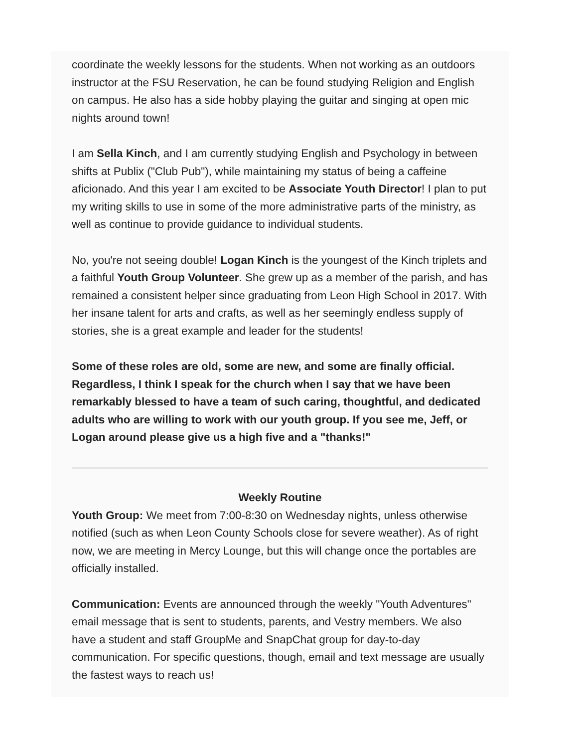coordinate the weekly lessons for the students. When not working as an outdoors instructor at the FSU Reservation, he can be found studying Religion and English on campus. He also has a side hobby playing the guitar and singing at open mic nights around town!
I am Sella Kinch, and I am currently studying English and Psychology in between shifts at Publix ("Club Pub"), while maintaining my status of being a caffeine aficionado. And this year I am excited to be Associate Youth Director! I plan to put my writing skills to use in some of the more administrative parts of the ministry, as well as continue to provide guidance to individual students.
No, you're not seeing double! Logan Kinch is the youngest of the Kinch triplets and a faithful Youth Group Volunteer. She grew up as a member of the parish, and has remained a consistent helper since graduating from Leon High School in 2017. With her insane talent for arts and crafts, as well as her seemingly endless supply of stories, she is a great example and leader for the students!
Some of these roles are old, some are new, and some are finally official. Regardless, I think I speak for the church when I say that we have been remarkably blessed to have a team of such caring, thoughtful, and dedicated adults who are willing to work with our youth group. If you see me, Jeff, or Logan around please give us a high five and a "thanks!"
Weekly Routine
Youth Group: We meet from 7:00-8:30 on Wednesday nights, unless otherwise notified (such as when Leon County Schools close for severe weather). As of right now, we are meeting in Mercy Lounge, but this will change once the portables are officially installed.
Communication: Events are announced through the weekly "Youth Adventures" email message that is sent to students, parents, and Vestry members. We also have a student and staff GroupMe and SnapChat group for day-to-day communication. For specific questions, though, email and text message are usually the fastest ways to reach us!